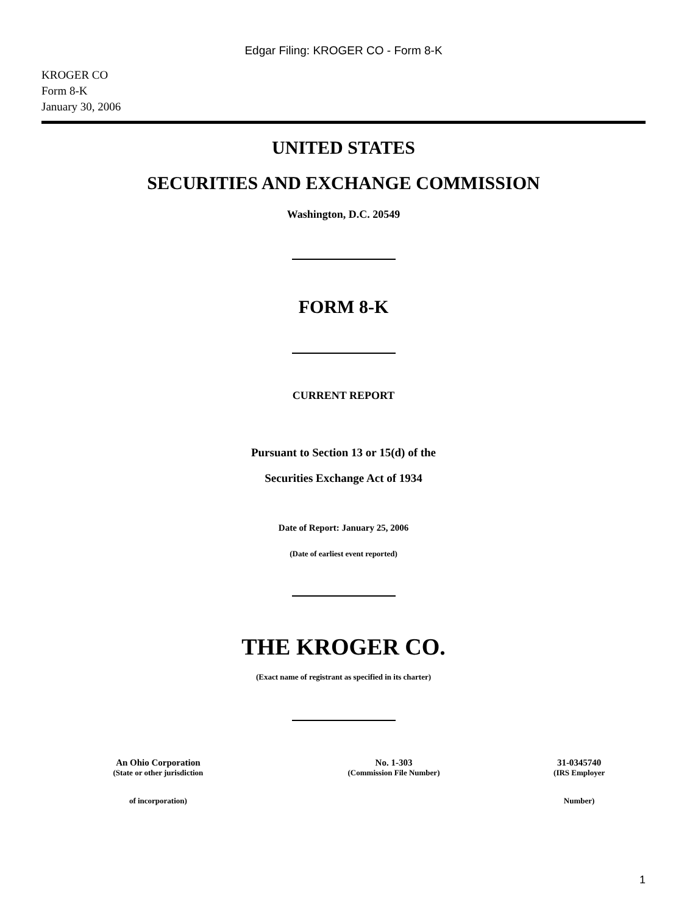Edgar Filing: KROGER CO - Form 8-K
KROGER CO
Form 8-K
January 30, 2006
UNITED STATES
SECURITIES AND EXCHANGE COMMISSION
Washington, D.C. 20549
FORM 8-K
CURRENT REPORT
Pursuant to Section 13 or 15(d) of the
Securities Exchange Act of 1934
Date of Report: January 25, 2006
(Date of earliest event reported)
THE KROGER CO.
(Exact name of registrant as specified in its charter)
| An Ohio Corporation | No. 1-303 | 31-0345740 |
| (State or other jurisdiction | (Commission File Number) | (IRS Employer |
| of incorporation) | | Number) |
1